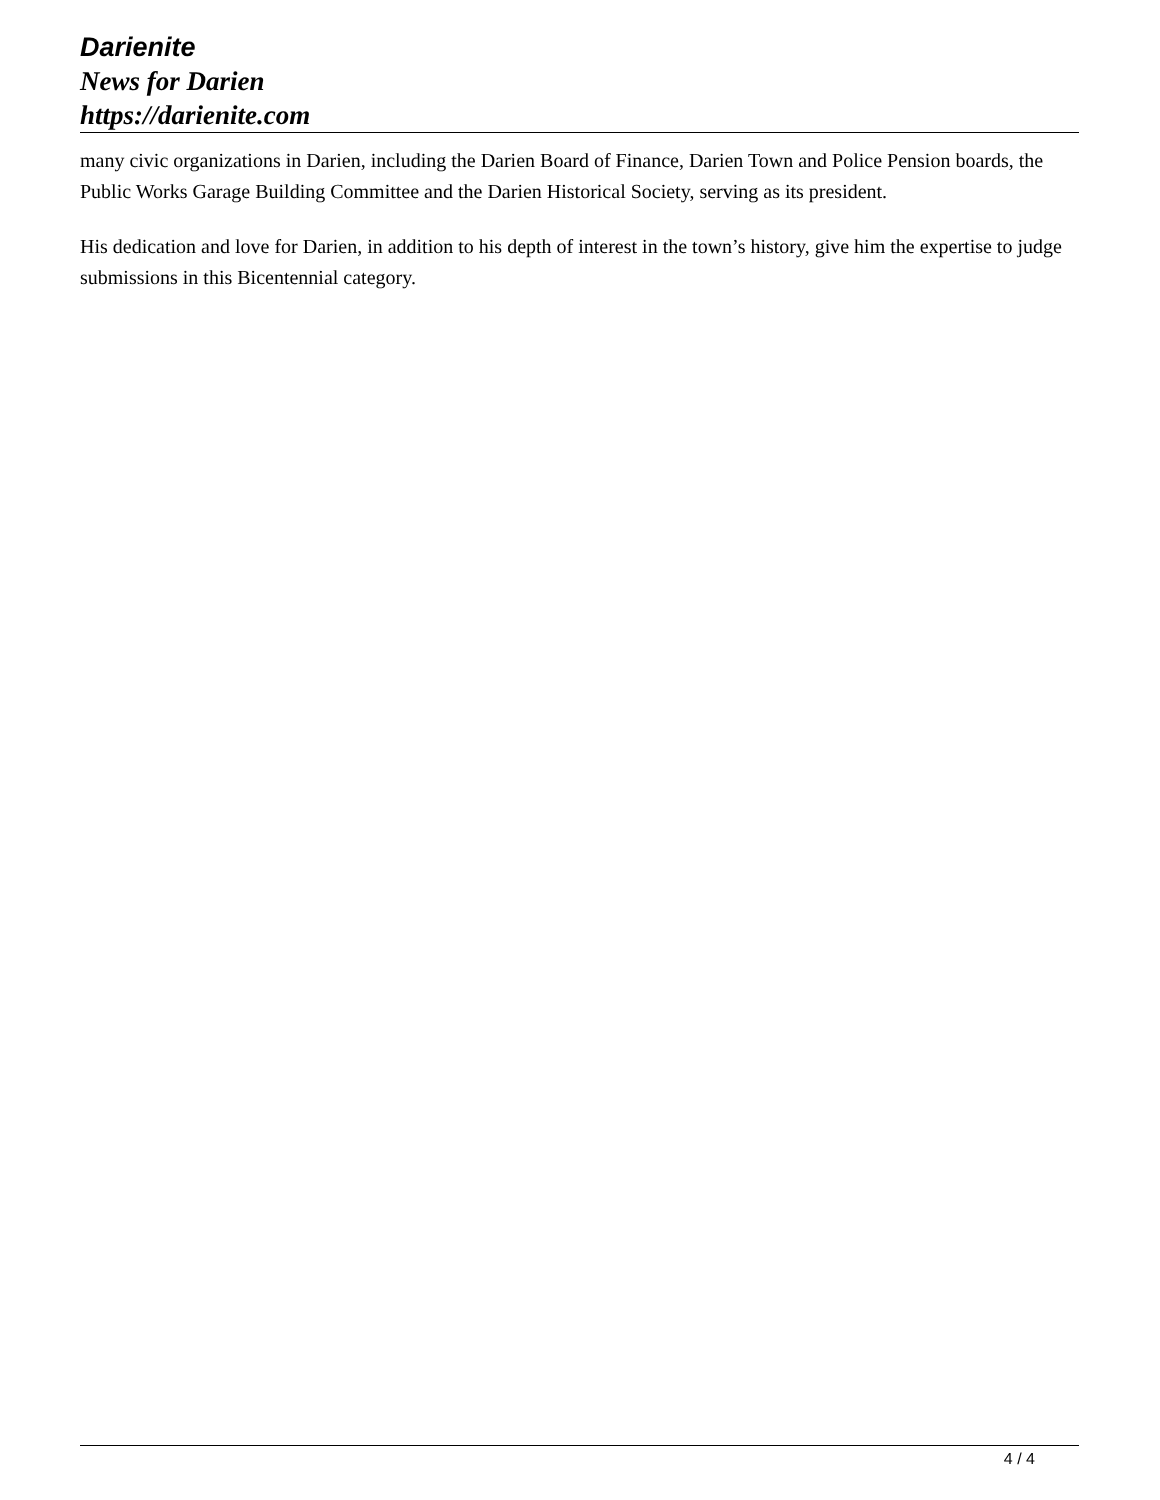Darienite
News for Darien
https://darienite.com
many civic organizations in Darien, including the Darien Board of Finance, Darien Town and Police Pension boards, the Public Works Garage Building Committee and the Darien Historical Society, serving as its president.
His dedication and love for Darien, in addition to his depth of interest in the town’s history, give him the expertise to judge submissions in this Bicentennial category.
4 / 4